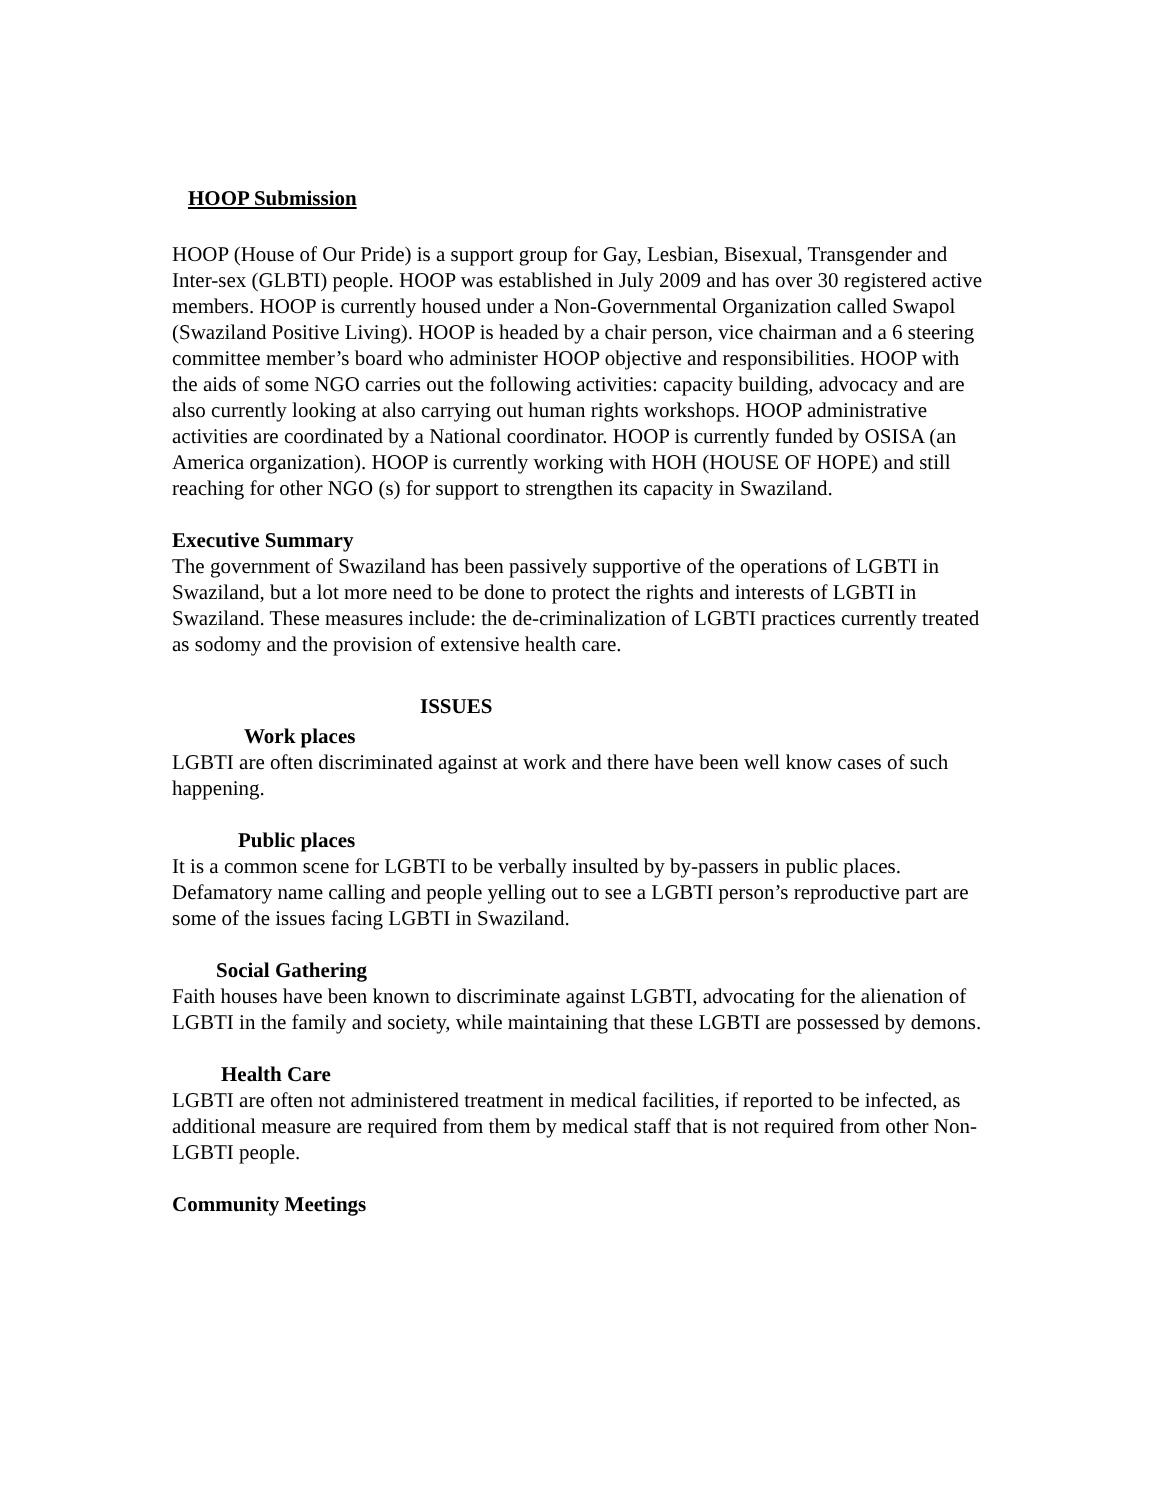HOOP Submission
HOOP (House of Our Pride) is a support group for Gay, Lesbian, Bisexual, Transgender and Inter-sex (GLBTI) people. HOOP was established in July 2009 and has over 30 registered active members. HOOP is currently housed under a Non-Governmental Organization called Swapol (Swaziland Positive Living). HOOP is headed by a chair person, vice chairman and a 6 steering committee member’s board who administer HOOP objective and responsibilities. HOOP with the aids of some NGO carries out the following activities: capacity building, advocacy and are also currently looking at also carrying out human rights workshops. HOOP administrative activities are coordinated by a National coordinator. HOOP is currently funded by OSISA (an America organization). HOOP is currently working with HOH (HOUSE OF HOPE) and still reaching for other NGO (s) for support to strengthen its capacity in Swaziland.
Executive Summary
The government of Swaziland has been passively supportive of the operations of LGBTI in Swaziland, but a lot more need to be done to protect the rights and interests of LGBTI in Swaziland. These measures include: the de-criminalization of LGBTI practices currently treated as sodomy and the provision of extensive health care.
ISSUES
Work places
LGBTI are often discriminated against at work and there have been well know cases of such happening.
Public places
It is a common scene for LGBTI to be verbally insulted by by-passers in public places. Defamatory name calling and people yelling out to see a LGBTI person’s reproductive part are some of the issues facing LGBTI in Swaziland.
Social Gathering
Faith houses have been known to discriminate against LGBTI, advocating for the alienation of LGBTI in the family and society, while maintaining that these LGBTI are possessed by demons.
Health Care
LGBTI are often not administered treatment in medical facilities, if reported to be infected, as additional measure are required from them by medical staff that is not required from other Non-LGBTI people.
Community Meetings